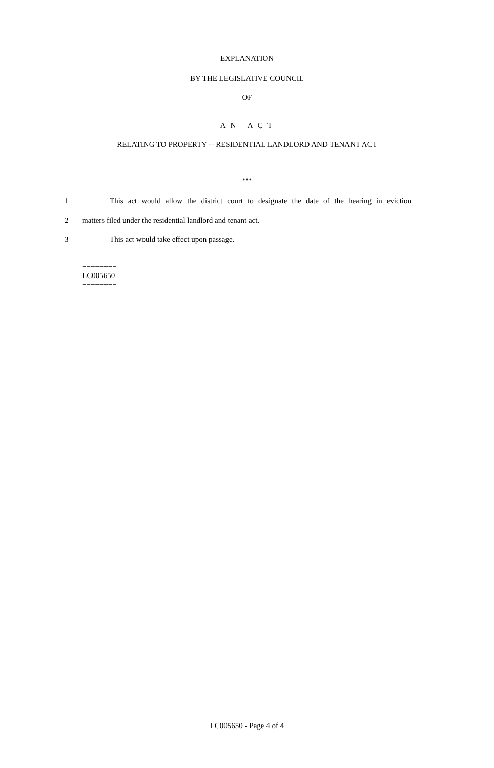EXPLANATION
BY THE LEGISLATIVE COUNCIL
OF
A N A C T
RELATING TO PROPERTY -- RESIDENTIAL LANDLORD AND TENANT ACT
***
1 This act would allow the district court to designate the date of the hearing in eviction
2 matters filed under the residential landlord and tenant act.
3 This act would take effect upon passage.
========
LC005650
========
LC005650 - Page 4 of 4